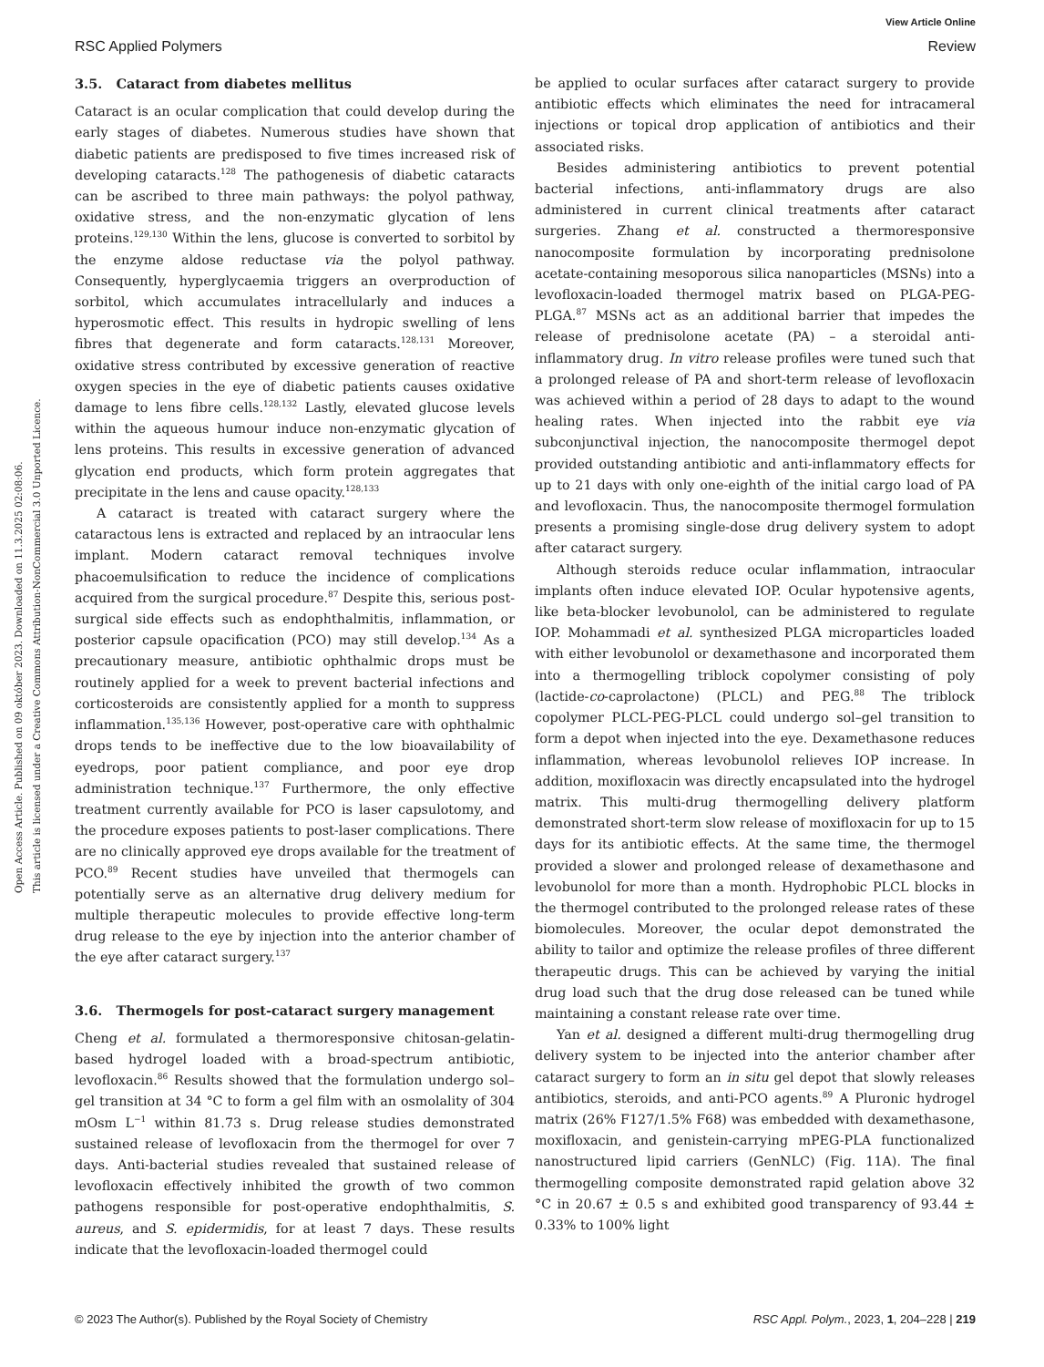Open Access Article. Published on 09 október 2023. Downloaded on 11.3.2025 02:08:06.
This article is licensed under a Creative Commons Attribution-NonCommercial 3.0 Unported Licence.
View Article Online
RSC Applied Polymers Review
3.5. Cataract from diabetes mellitus
Cataract is an ocular complication that could develop during the early stages of diabetes. Numerous studies have shown that diabetic patients are predisposed to five times increased risk of developing cataracts.<sup>128</sup> The pathogenesis of diabetic cataracts can be ascribed to three main pathways: the polyol pathway, oxidative stress, and the non-enzymatic glycation of lens proteins.<sup>129,130</sup> Within the lens, glucose is converted to sorbitol by the enzyme aldose reductase via the polyol pathway. Consequently, hyperglycaemia triggers an overproduction of sorbitol, which accumulates intracellularly and induces a hyperosmotic effect. This results in hydropic swelling of lens fibres that degenerate and form cataracts.<sup>128,131</sup> Moreover, oxidative stress contributed by excessive generation of reactive oxygen species in the eye of diabetic patients causes oxidative damage to lens fibre cells.<sup>128,132</sup> Lastly, elevated glucose levels within the aqueous humour induce non-enzymatic glycation of lens proteins. This results in excessive generation of advanced glycation end products, which form protein aggregates that precipitate in the lens and cause opacity.<sup>128,133</sup>
A cataract is treated with cataract surgery where the cataractous lens is extracted and replaced by an intraocular lens implant. Modern cataract removal techniques involve phacoemulsification to reduce the incidence of complications acquired from the surgical procedure.<sup>87</sup> Despite this, serious post-surgical side effects such as endophthalmitis, inflammation, or posterior capsule opacification (PCO) may still develop.<sup>134</sup> As a precautionary measure, antibiotic ophthalmic drops must be routinely applied for a week to prevent bacterial infections and corticosteroids are consistently applied for a month to suppress inflammation.<sup>135,136</sup> However, post-operative care with ophthalmic drops tends to be ineffective due to the low bioavailability of eyedrops, poor patient compliance, and poor eye drop administration technique.<sup>137</sup> Furthermore, the only effective treatment currently available for PCO is laser capsulotomy, and the procedure exposes patients to post-laser complications. There are no clinically approved eye drops available for the treatment of PCO.<sup>89</sup> Recent studies have unveiled that thermogels can potentially serve as an alternative drug delivery medium for multiple therapeutic molecules to provide effective long-term drug release to the eye by injection into the anterior chamber of the eye after cataract surgery.<sup>137</sup>
3.6. Thermogels for post-cataract surgery management
Cheng et al. formulated a thermoresponsive chitosan-gelatin-based hydrogel loaded with a broad-spectrum antibiotic, levofloxacin.<sup>86</sup> Results showed that the formulation undergo sol–gel transition at 34 °C to form a gel film with an osmolality of 304 mOsm L<sup>−1</sup> within 81.73 s. Drug release studies demonstrated sustained release of levofloxacin from the thermogel for over 7 days. Anti-bacterial studies revealed that sustained release of levofloxacin effectively inhibited the growth of two common pathogens responsible for post-operative endophthalmitis, S. aureus, and S. epidermidis, for at least 7 days. These results indicate that the levofloxacin-loaded thermogel could
be applied to ocular surfaces after cataract surgery to provide antibiotic effects which eliminates the need for intracameral injections or topical drop application of antibiotics and their associated risks.
Besides administering antibiotics to prevent potential bacterial infections, anti-inflammatory drugs are also administered in current clinical treatments after cataract surgeries. Zhang et al. constructed a thermoresponsive nanocomposite formulation by incorporating prednisolone acetate-containing mesoporous silica nanoparticles (MSNs) into a levofloxacin-loaded thermogel matrix based on PLGA-PEG-PLGA.<sup>87</sup> MSNs act as an additional barrier that impedes the release of prednisolone acetate (PA) – a steroidal anti-inflammatory drug. In vitro release profiles were tuned such that a prolonged release of PA and short-term release of levofloxacin was achieved within a period of 28 days to adapt to the wound healing rates. When injected into the rabbit eye via subconjunctival injection, the nanocomposite thermogel depot provided outstanding antibiotic and anti-inflammatory effects for up to 21 days with only one-eighth of the initial cargo load of PA and levofloxacin. Thus, the nanocomposite thermogel formulation presents a promising single-dose drug delivery system to adopt after cataract surgery.
Although steroids reduce ocular inflammation, intraocular implants often induce elevated IOP. Ocular hypotensive agents, like beta-blocker levobunolol, can be administered to regulate IOP. Mohammadi et al. synthesized PLGA microparticles loaded with either levobunolol or dexamethasone and incorporated them into a thermogelling triblock copolymer consisting of poly (lactide-co-caprolactone) (PLCL) and PEG.<sup>88</sup> The triblock copolymer PLCL-PEG-PLCL could undergo sol–gel transition to form a depot when injected into the eye. Dexamethasone reduces inflammation, whereas levobunolol relieves IOP increase. In addition, moxifloxacin was directly encapsulated into the hydrogel matrix. This multi-drug thermogelling delivery platform demonstrated short-term slow release of moxifloxacin for up to 15 days for its antibiotic effects. At the same time, the thermogel provided a slower and prolonged release of dexamethasone and levobunolol for more than a month. Hydrophobic PLCL blocks in the thermogel contributed to the prolonged release rates of these biomolecules. Moreover, the ocular depot demonstrated the ability to tailor and optimize the release profiles of three different therapeutic drugs. This can be achieved by varying the initial drug load such that the drug dose released can be tuned while maintaining a constant release rate over time.
Yan et al. designed a different multi-drug thermogelling drug delivery system to be injected into the anterior chamber after cataract surgery to form an in situ gel depot that slowly releases antibiotics, steroids, and anti-PCO agents.<sup>89</sup> A Pluronic hydrogel matrix (26% F127/1.5% F68) was embedded with dexamethasone, moxifloxacin, and genistein-carrying mPEG-PLA functionalized nanostructured lipid carriers (GenNLC) (Fig. 11A). The final thermogelling composite demonstrated rapid gelation above 32 °C in 20.67 ± 0.5 s and exhibited good transparency of 93.44 ± 0.33% to 100% light
© 2023 The Author(s). Published by the Royal Society of Chemistry RSC Appl. Polym., 2023, 1, 204–228 | 219